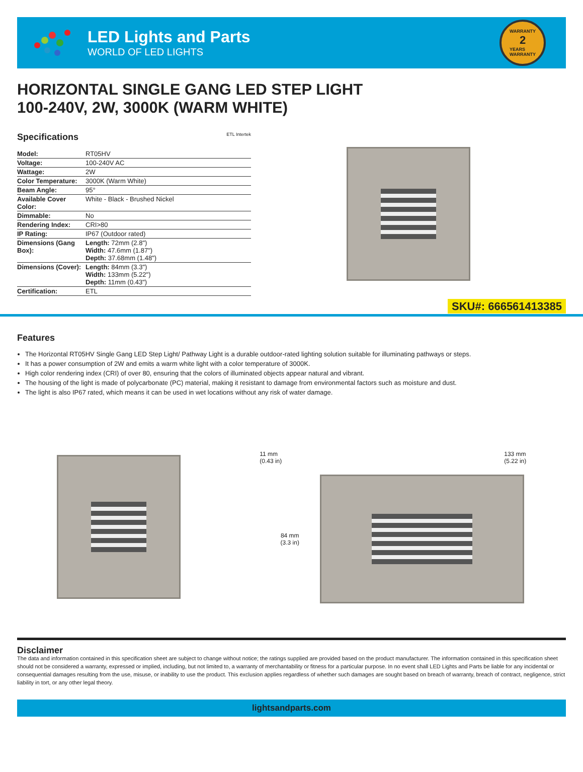LED Lights and Parts
WORLD OF LED LIGHTS
WARRANTY
2
YEARS
WARRANTY
HORIZONTAL SINGLE GANG LED STEP LIGHT
100-240V, 2W, 3000K (WARM WHITE)
Specifications ETL Intertek
| Model: | RT05HV |
| Voltage: | 100-240V AC |
| Wattage: | 2W |
| Color Temperature: | 3000K (Warm White) |
| Beam Angle: | 95° |
| Available Cover Color: | White - Black - Brushed Nickel |
| Dimmable: | No |
| Rendering Index: | CRI>80 |
| IP Rating: | IP67 (Outdoor rated) |
| Dimensions (Gang Box): | Length: 72mm (2.8") Width: 47.6mm (1.87") Depth: 37.68mm (1.48") |
| Dimensions (Cover): | Length: 84mm (3.3") Width: 133mm (5.22") Depth: 11mm (0.43") |
| Certification: | ETL |
SKU#: 666561413385
Features
The Horizontal RT05HV Single Gang LED Step Light/ Pathway Light is a durable outdoor-rated lighting solution suitable for illuminating pathways or steps.
It has a power consumption of 2W and emits a warm white light with a color temperature of 3000K.
High color rendering index (CRI) of over 80, ensuring that the colors of illuminated objects appear natural and vibrant.
The housing of the light is made of polycarbonate (PC) material, making it resistant to damage from environmental factors such as moisture and dust.
The light is also IP67 rated, which means it can be used in wet locations without any risk of water damage.
11 mm
(0.43 in) 133 mm
(5.22 in)
84 mm
(3.3 in)
Disclaimer
The data and information contained in this specification sheet are subject to change without notice; the ratings supplied are provided based on the product manufacturer. The information contained in this specification sheet should not be considered a warranty, expressed or implied, including, but not limited to, a warranty of merchantability or fitness for a particular purpose. In no event shall LED Lights and Parts be liable for any incidental or consequential damages resulting from the use, misuse, or inability to use the product. This exclusion applies regardless of whether such damages are sought based on breach of warranty, breach of contract, negligence, strict liability in tort, or any other legal theory.
lightsandparts.com